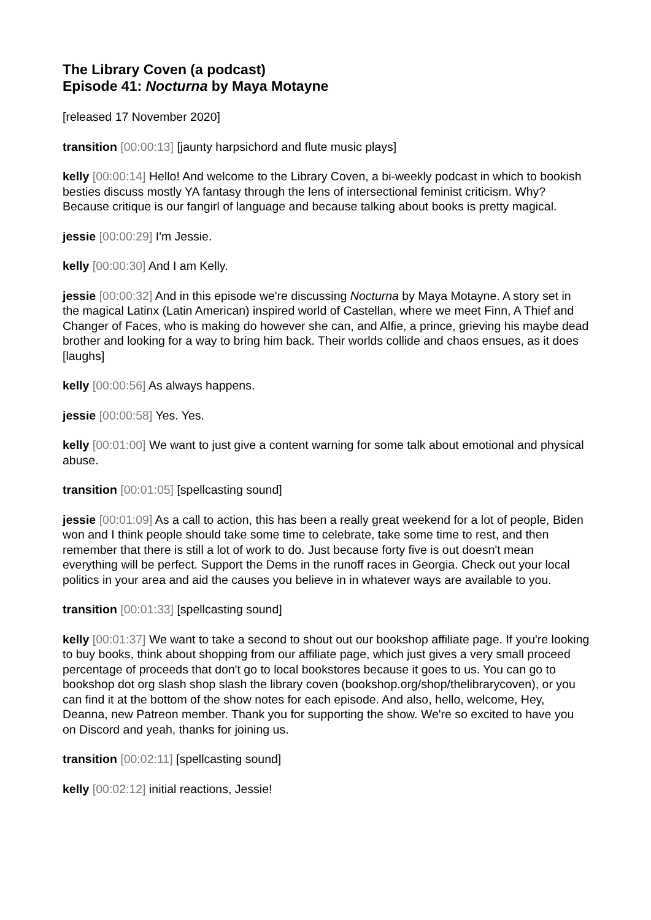The Library Coven (a podcast)
Episode 41: Nocturna by Maya Motayne
[released 17 November 2020]
transition [00:00:13] [jaunty harpsichord and flute music plays]
kelly [00:00:14] Hello! And welcome to the Library Coven, a bi-weekly podcast in which to bookish besties discuss mostly YA fantasy through the lens of intersectional feminist criticism. Why? Because critique is our fangirl of language and because talking about books is pretty magical.
jessie [00:00:29] I'm Jessie.
kelly [00:00:30] And I am Kelly.
jessie [00:00:32] And in this episode we're discussing Nocturna by Maya Motayne. A story set in the magical Latinx (Latin American) inspired world of Castellan, where we meet Finn, A Thief and Changer of Faces, who is making do however she can, and Alfie, a prince, grieving his maybe dead brother and looking for a way to bring him back. Their worlds collide and chaos ensues, as it does [laughs]
kelly [00:00:56] As always happens.
jessie [00:00:58] Yes. Yes.
kelly [00:01:00] We want to just give a content warning for some talk about emotional and physical abuse.
transition [00:01:05] [spellcasting sound]
jessie [00:01:09] As a call to action, this has been a really great weekend for a lot of people, Biden won and I think people should take some time to celebrate, take some time to rest, and then remember that there is still a lot of work to do. Just because forty five is out doesn't mean everything will be perfect. Support the Dems in the runoff races in Georgia. Check out your local politics in your area and aid the causes you believe in in whatever ways are available to you.
transition [00:01:33] [spellcasting sound]
kelly [00:01:37] We want to take a second to shout out our bookshop affiliate page. If you're looking to buy books, think about shopping from our affiliate page, which just gives a very small proceed percentage of proceeds that don't go to local bookstores because it goes to us. You can go to bookshop dot org slash shop slash the library coven (bookshop.org/shop/thelibrarycoven), or you can find it at the bottom of the show notes for each episode. And also, hello, welcome, Hey, Deanna, new Patreon member. Thank you for supporting the show. We're so excited to have you on Discord and yeah, thanks for joining us.
transition [00:02:11] [spellcasting sound]
kelly [00:02:12] initial reactions, Jessie!